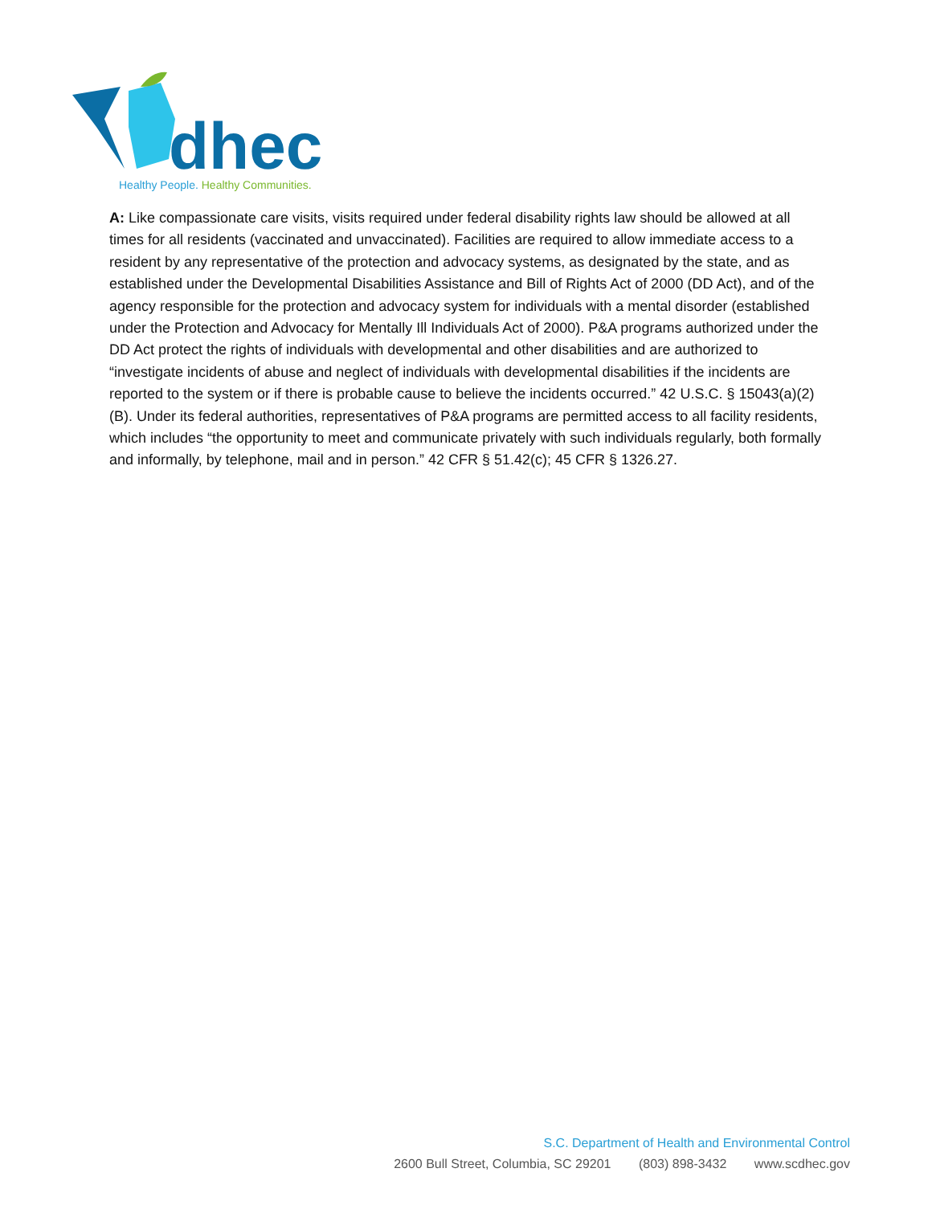dhec
Healthy People. Healthy Communities.
A: Like compassionate care visits, visits required under federal disability rights law should be allowed at all times for all residents (vaccinated and unvaccinated). Facilities are required to allow immediate access to a resident by any representative of the protection and advocacy systems, as designated by the state, and as established under the Developmental Disabilities Assistance and Bill of Rights Act of 2000 (DD Act), and of the agency responsible for the protection and advocacy system for individuals with a mental disorder (established under the Protection and Advocacy for Mentally Ill Individuals Act of 2000). P&A programs authorized under the DD Act protect the rights of individuals with developmental and other disabilities and are authorized to “investigate incidents of abuse and neglect of individuals with developmental disabilities if the incidents are reported to the system or if there is probable cause to believe the incidents occurred.” 42 U.S.C. § 15043(a)(2)(B). Under its federal authorities, representatives of P&A programs are permitted access to all facility residents, which includes “the opportunity to meet and communicate privately with such individuals regularly, both formally and informally, by telephone, mail and in person.” 42 CFR § 51.42(c); 45 CFR § 1326.27.
S.C. Department of Health and Environmental Control
2600 Bull Street, Columbia, SC 29201 (803) 898-3432 www.scdhec.gov